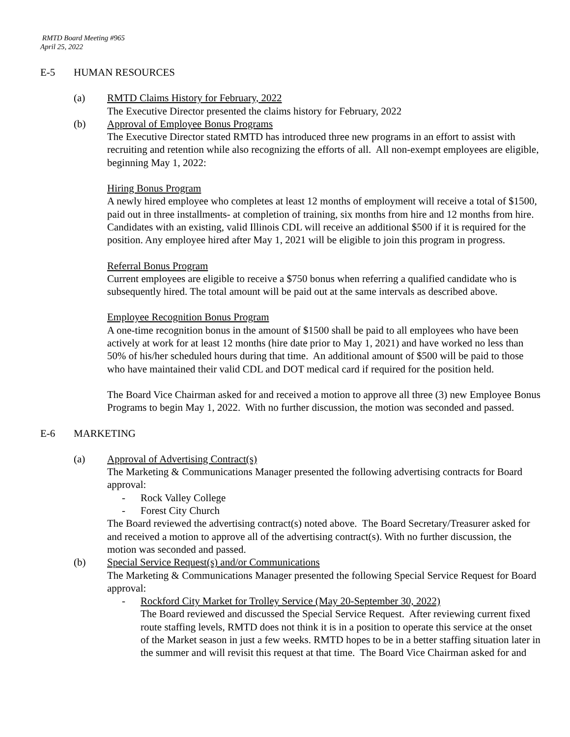RMTD Board Meeting #965
April 25, 2022
E-5 HUMAN RESOURCES
(a) RMTD Claims History for February, 2022
The Executive Director presented the claims history for February, 2022
(b) Approval of Employee Bonus Programs
The Executive Director stated RMTD has introduced three new programs in an effort to assist with recruiting and retention while also recognizing the efforts of all. All non-exempt employees are eligible, beginning May 1, 2022:
Hiring Bonus Program
A newly hired employee who completes at least 12 months of employment will receive a total of $1500, paid out in three installments- at completion of training, six months from hire and 12 months from hire. Candidates with an existing, valid Illinois CDL will receive an additional $500 if it is required for the position. Any employee hired after May 1, 2021 will be eligible to join this program in progress.
Referral Bonus Program
Current employees are eligible to receive a $750 bonus when referring a qualified candidate who is subsequently hired. The total amount will be paid out at the same intervals as described above.
Employee Recognition Bonus Program
A one-time recognition bonus in the amount of $1500 shall be paid to all employees who have been actively at work for at least 12 months (hire date prior to May 1, 2021) and have worked no less than 50% of his/her scheduled hours during that time. An additional amount of $500 will be paid to those who have maintained their valid CDL and DOT medical card if required for the position held.
The Board Vice Chairman asked for and received a motion to approve all three (3) new Employee Bonus Programs to begin May 1, 2022. With no further discussion, the motion was seconded and passed.
E-6 MARKETING
(a) Approval of Advertising Contract(s)
The Marketing & Communications Manager presented the following advertising contracts for Board approval:
- Rock Valley College
- Forest City Church
The Board reviewed the advertising contract(s) noted above. The Board Secretary/Treasurer asked for and received a motion to approve all of the advertising contract(s). With no further discussion, the motion was seconded and passed.
(b) Special Service Request(s) and/or Communications
The Marketing & Communications Manager presented the following Special Service Request for Board approval:
- Rockford City Market for Trolley Service (May 20-September 30, 2022)
The Board reviewed and discussed the Special Service Request. After reviewing current fixed route staffing levels, RMTD does not think it is in a position to operate this service at the onset of the Market season in just a few weeks. RMTD hopes to be in a better staffing situation later in the summer and will revisit this request at that time. The Board Vice Chairman asked for and